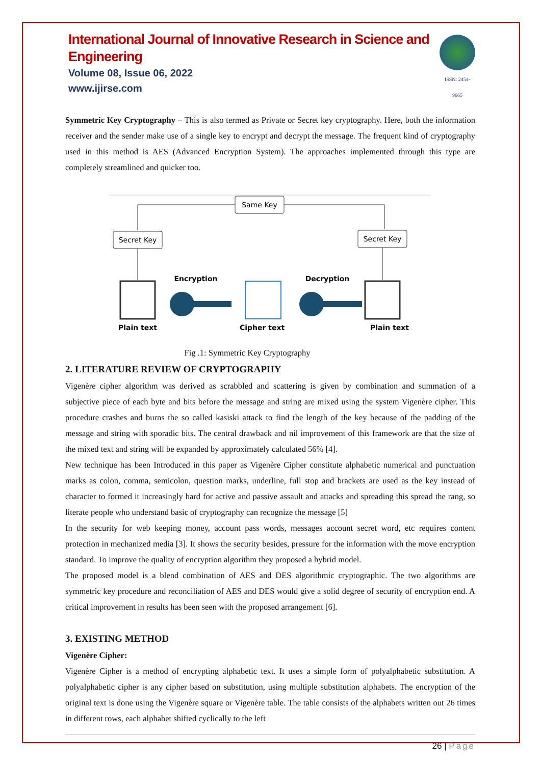International Journal of Innovative Research in Science and Engineering
Volume 08, Issue 06, 2022
www.ijirse.com
ISSN: 2454-9665
Symmetric Key Cryptography – This is also termed as Private or Secret key cryptography. Here, both the information receiver and the sender make use of a single key to encrypt and decrypt the message. The frequent kind of cryptography used in this method is AES (Advanced Encryption System). The approaches implemented through this type are completely streamlined and quicker too.
Same Key
Secret Key
Secret Key
Encryption
Decryption
Plain text
Cipher text
Plain text
Fig .1: Symmetric Key Cryptography
2. LITERATURE REVIEW OF CRYPTOGRAPHY
Vigenère cipher algorithm was derived as scrabbled and scattering is given by combination and summation of a subjective piece of each byte and bits before the message and string are mixed using the system Vigenère cipher. This procedure crashes and burns the so called kasiski attack to find the length of the key because of the padding of the message and string with sporadic bits. The central drawback and nil improvement of this framework are that the size of the mixed text and string will be expanded by approximately calculated 56% [4].
New technique has been Introduced in this paper as Vigenère Cipher constitute alphabetic numerical and punctuation marks as colon, comma, semicolon, question marks, underline, full stop and brackets are used as the key instead of character to formed it increasingly hard for active and passive assault and attacks and spreading this spread the rang, so literate people who understand basic of cryptography can recognize the message [5]
In the security for web keeping money, account pass words, messages account secret word, etc requires content protection in mechanized media [3]. It shows the security besides, pressure for the information with the move encryption standard. To improve the quality of encryption algorithm they proposed a hybrid model.
The proposed model is a blend combination of AES and DES algorithmic cryptographic. The two algorithms are symmetric key procedure and reconciliation of AES and DES would give a solid degree of security of encryption end. A critical improvement in results has been seen with the proposed arrangement [6].
3. EXISTING METHOD
Vigenère Cipher:
Vigenère Cipher is a method of encrypting alphabetic text. It uses a simple form of polyalphabetic substitution. A polyalphabetic cipher is any cipher based on substitution, using multiple substitution alphabets. The encryption of the original text is done using the Vigenère square or Vigenère table. The table consists of the alphabets written out 26 times in different rows, each alphabet shifted cyclically to the left
26 | Page